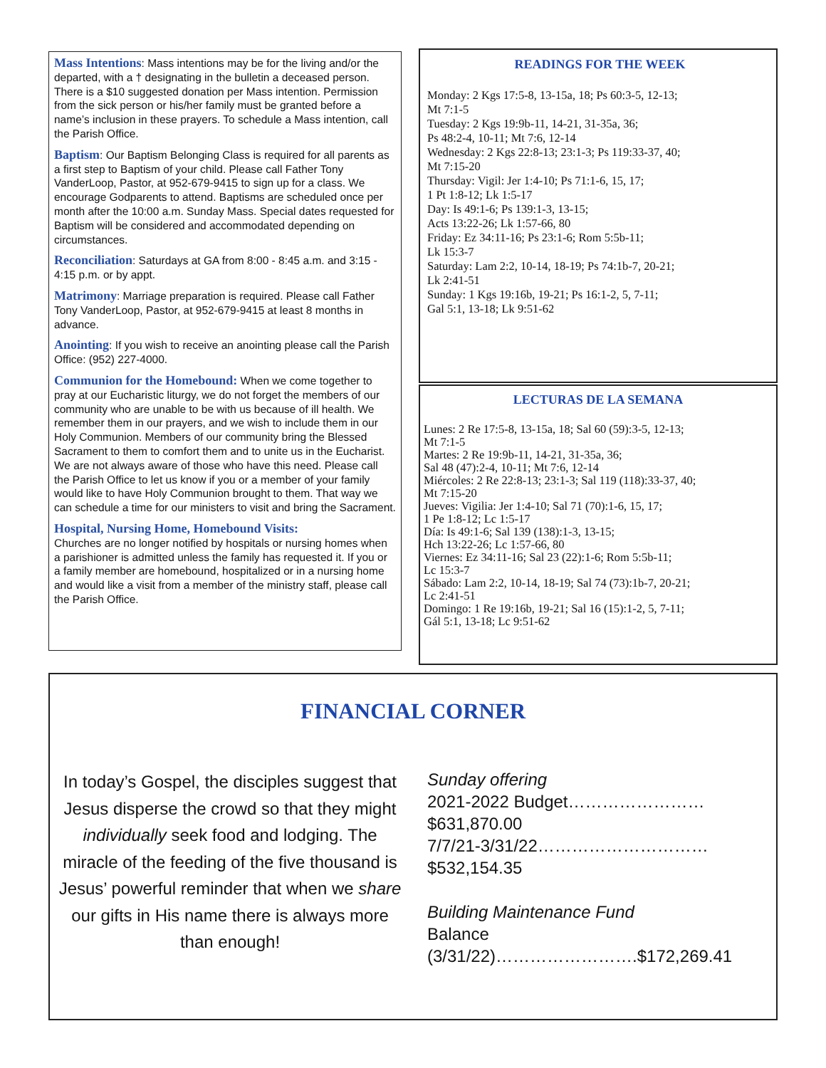Mass Intentions: Mass intentions may be for the living and/or the departed, with a † designating in the bulletin a deceased person. There is a $10 suggested donation per Mass intention. Permission from the sick person or his/her family must be granted before a name’s inclusion in these prayers. To schedule a Mass intention, call the Parish Office.
Baptism: Our Baptism Belonging Class is required for all parents as a first step to Baptism of your child. Please call Father Tony VanderLoop, Pastor, at 952-679-9415 to sign up for a class. We encourage Godparents to attend. Baptisms are scheduled once per month after the 10:00 a.m. Sunday Mass. Special dates requested for Baptism will be considered and accommodated depending on circumstances.
Reconciliation: Saturdays at GA from 8:00 - 8:45 a.m. and 3:15 - 4:15 p.m. or by appt.
Matrimony: Marriage preparation is required. Please call Father Tony VanderLoop, Pastor, at 952-679-9415 at least 8 months in advance.
Anointing: If you wish to receive an anointing please call the Parish Office: (952) 227-4000.
Communion for the Homebound: When we come together to pray at our Eucharistic liturgy, we do not forget the members of our community who are unable to be with us because of ill health. We remember them in our prayers, and we wish to include them in our Holy Communion. Members of our community bring the Blessed Sacrament to them to comfort them and to unite us in the Eucharist. We are not always aware of those who have this need. Please call the Parish Office to let us know if you or a member of your family would like to have Holy Communion brought to them. That way we can schedule a time for our ministers to visit and bring the Sacrament.
Hospital, Nursing Home, Homebound Visits:
Churches are no longer notified by hospitals or nursing homes when a parishioner is admitted unless the family has requested it. If you or a family member are homebound, hospitalized or in a nursing home and would like a visit from a member of the ministry staff, please call the Parish Office.
READINGS FOR THE WEEK
Monday: 2 Kgs 17:5-8, 13-15a, 18; Ps 60:3-5, 12-13;
Mt 7:1-5
Tuesday: 2 Kgs 19:9b-11, 14-21, 31-35a, 36;
Ps 48:2-4, 10-11; Mt 7:6, 12-14
Wednesday: 2 Kgs 22:8-13; 23:1-3; Ps 119:33-37, 40;
Mt 7:15-20
Thursday: Vigil: Jer 1:4-10; Ps 71:1-6, 15, 17;
1 Pt 1:8-12; Lk 1:5-17
Day: Is 49:1-6; Ps 139:1-3, 13-15;
Acts 13:22-26; Lk 1:57-66, 80
Friday: Ez 34:11-16; Ps 23:1-6; Rom 5:5b-11;
Lk 15:3-7
Saturday: Lam 2:2, 10-14, 18-19; Ps 74:1b-7, 20-21;
Lk 2:41-51
Sunday: 1 Kgs 19:16b, 19-21; Ps 16:1-2, 5, 7-11;
Gal 5:1, 13-18; Lk 9:51-62
LECTURAS DE LA SEMANA
Lunes: 2 Re 17:5-8, 13-15a, 18; Sal 60 (59):3-5, 12-13;
Mt 7:1-5
Martes: 2 Re 19:9b-11, 14-21, 31-35a, 36;
Sal 48 (47):2-4, 10-11; Mt 7:6, 12-14
Miércoles: 2 Re 22:8-13; 23:1-3; Sal 119 (118):33-37, 40;
Mt 7:15-20
Jueves: Vigilia: Jer 1:4-10; Sal 71 (70):1-6, 15, 17;
1 Pe 1:8-12; Lc 1:5-17
Día: Is 49:1-6; Sal 139 (138):1-3, 13-15;
Hch 13:22-26; Lc 1:57-66, 80
Viernes: Ez 34:11-16; Sal 23 (22):1-6; Rom 5:5b-11;
Lc 15:3-7
Sábado: Lam 2:2, 10-14, 18-19; Sal 74 (73):1b-7, 20-21;
Lc 2:41-51
Domingo: 1 Re 19:16b, 19-21; Sal 16 (15):1-2, 5, 7-11;
Gál 5:1, 13-18; Lc 9:51-62
FINANCIAL CORNER
In today’s Gospel, the disciples suggest that Jesus disperse the crowd so that they might individually seek food and lodging. The miracle of the feeding of the five thousand is Jesus’ powerful reminder that when we share our gifts in His name there is always more than enough!
Sunday offering
2021-2022 Budget……………………$631,870.00
7/7/21-3/31/22…………………………$532,154.35
Building Maintenance Fund
Balance (3/31/22)…………………….$172,269.41